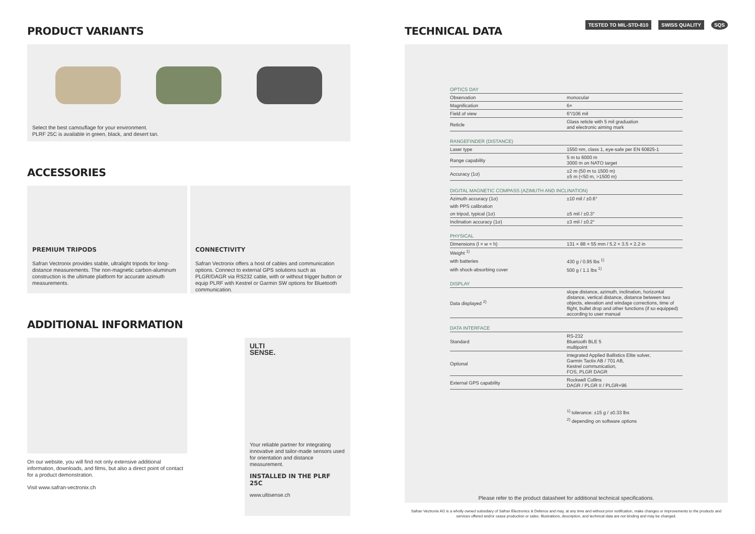PRODUCT VARIANTS
Select the best camouflage for your environment.
PLRF 25C is available in green, black, and desert tan.
ACCESSORIES
PREMIUM TRIPODS
Safran Vectronix provides stable, ultralight tripods for long-distance measurements. The non-magnetic carbon-aluminum construction is the ultimate platform for accurate azimuth measurements.
CONNECTIVITY
Safran Vectronix offers a host of cables and communication options. Connect to external GPS solutions such as PLGR/DAGR via RS232 cable, with or without trigger button or equip PLRF with Kestrel or Garmin SW options for Bluetooth communication.
ADDITIONAL INFORMATION
On our website, you will find not only extensive additional information, downloads, and films, but also a direct point of contact for a product demonstration.
Visit www.safran-vectronix.ch
ULTI
SENSE.
Your reliable partner for integrating innovative and tailor-made sensors used for orientation and distance measurement.
INSTALLED IN THE PLRF 25C
www.ultisense.ch
TESTED TO MIL-STD-810 SWISS QUALITY SQS
TECHNICAL DATA
| OPTICS DAY | |
| Observation | monocular |
| Magnification | 6× |
| Field of view | 6°/106 mil |
| Reticle | Glass reticle with 5 mil graduation and electronic aiming mark |
| RANGEFINDER (DISTANCE) | |
| Laser type | 1550 nm, class 1, eye-safe per EN 60825-1 |
| Range capability | 5 m to 6000 m 3000 m on NATO target |
| Accuracy (1σ) | ±2 m (50 m to 1500 m) ±5 m (<50 m, >1500 m) |
| DIGITAL MAGNETIC COMPASS (AZIMUTH AND INCLINATION) | |
| Azimuth accuracy (1σ) | ±10 mil / ±0.6° |
| with PPS calibration | |
| on tripod, typical (1σ) | ±5 mil / ±0.3° |
| Inclination accuracy (1σ) | ±3 mil / ±0.2° |
| PHYSICAL | |
| Dimensions (l × w × h) | 131 × 88 × 55 mm / 5.2 × 3.5 × 2.2 in |
| Weight <sup>1)</sup> | |
| with batteries | 430 g / 0.95 lbs <sup>1)</sup> |
| with shock-absorbing cover | 500 g / 1.1 lbs <sup>1)</sup> |
| DISPLAY | |
| Data displayed <sup>2)</sup> | slope distance, azimuth, inclination, horizontal distance, vertical distance, distance between two objects, elevation and windage corrections, time of flight, bullet drop and other functions (if so equipped) according to user manual |
| DATA INTERFACE | |
| Standard | RS-232 Bluetooth BLE 5 multipoint |
| Optional | integrated Applied Ballistics Elite solver, Garmin Tactix AB / 701 AB, Kestrel communication, FOS, PLGR DAGR |
| External GPS capability | Rockwell Collins DAGR / PLGR II / PLGR+96 |
<sup>1)</sup> tolerance: ±15 g / ±0.33 lbs
<sup>2)</sup> depending on software options
Please refer to the product datasheet for additional technical specifications.
Safran Vectronix AG is a wholly owned subsidiary of Safran Electronics & Defence and may, at any time and without prior notification, make changes or improvements to the products and services offered and/or cease production or sales. Illustrations, description, and technical data are not binding and may be changed.